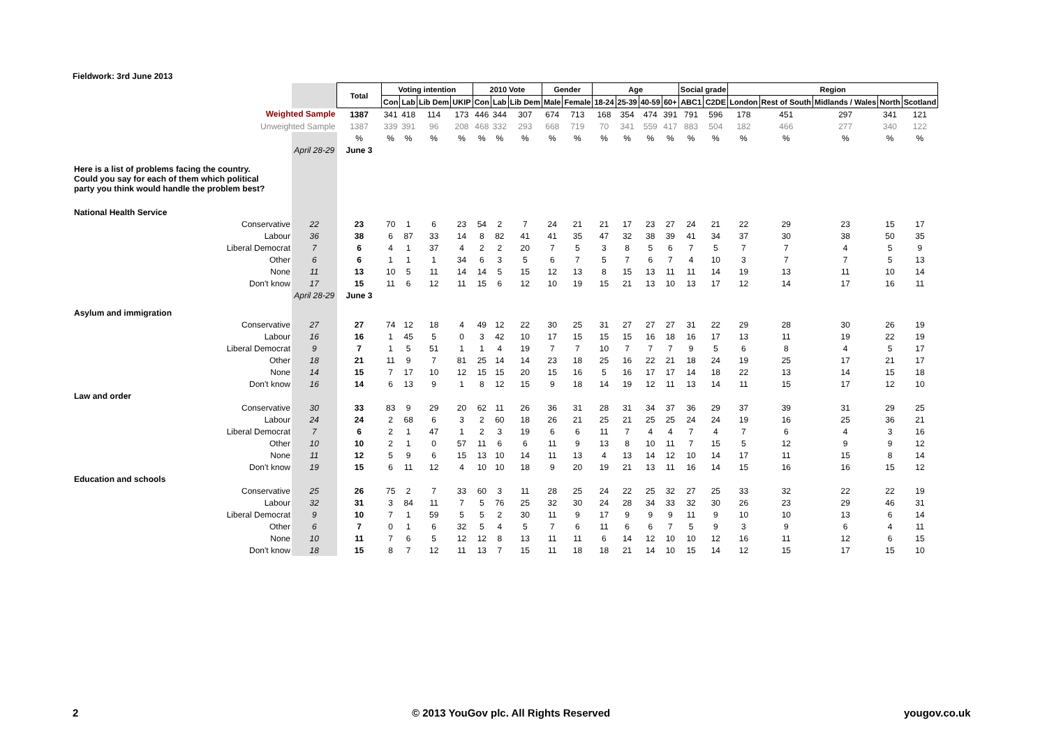Fieldwork: 3rd June 2013
| | | Total | Voting intention | | | | 2010 Vote | | | Gender | | Age | | | | Social grade | | Region | | | | |
| | | | Con | Lab | Lib Dem | UKIP | Con | Lab | Lib Dem | Male | Female | 18-24 | 25-39 | 40-59 | 60+ | ABC1 | C2DE | London | Rest of South | Midlands / Wales | North | Scotland |
| Weighted Sample | | 1387 | 341 | 418 | 114 | 173 | 446 | 344 | 307 | 674 | 713 | 168 | 354 | 474 | 391 | 791 | 596 | 178 | 451 | 297 | 341 | 121 |
| Unweighted Sample | | 1387 | 339 | 391 | 96 | 208 | 468 | 332 | 293 | 668 | 719 | 70 | 341 | 559 | 417 | 883 | 504 | 182 | 466 | 277 | 340 | 122 |
| | | % | % | % | % | % | % | % | % | % | % | % | % | % | % | % | % | % | % | % | % | % |
| | April 28-29 | June 3 | | | | | | | | | | | | | | | | | | | | |
| Here is a list of problems facing the country. Could you say for each of them which political party you think would handle the problem best? | | | | | | | | | | | | | | | | | | | | | | |
| National Health Service | | | | | | | | | | | | | | | | | | | | | | |
| Conservative | 22 | 23 | 70 | 1 | 6 | 23 | 54 | 2 | 7 | 24 | 21 | 21 | 17 | 23 | 27 | 24 | 21 | 22 | 29 | 23 | 15 | 17 |
| Labour | 36 | 38 | 6 | 87 | 33 | 14 | 8 | 82 | 41 | 41 | 35 | 47 | 32 | 38 | 39 | 41 | 34 | 37 | 30 | 38 | 50 | 35 |
| Liberal Democrat | 7 | 6 | 4 | 1 | 37 | 4 | 2 | 2 | 20 | 7 | 5 | 3 | 8 | 5 | 6 | 7 | 5 | 7 | 7 | 4 | 5 | 9 |
| Other | 6 | 6 | 1 | 1 | 1 | 34 | 6 | 3 | 5 | 6 | 7 | 5 | 7 | 6 | 7 | 4 | 10 | 3 | 7 | 7 | 5 | 13 |
| None | 11 | 13 | 10 | 5 | 11 | 14 | 14 | 5 | 15 | 12 | 13 | 8 | 15 | 13 | 11 | 11 | 14 | 19 | 13 | 11 | 10 | 14 |
| Don't know | 17 | 15 | 11 | 6 | 12 | 11 | 15 | 6 | 12 | 10 | 19 | 15 | 21 | 13 | 10 | 13 | 17 | 12 | 14 | 17 | 16 | 11 |
| | April 28-29 | June 3 | | | | | | | | | | | | | | | | | | | | |
| Asylum and immigration | | | | | | | | | | | | | | | | | | | | | | |
| Conservative | 27 | 27 | 74 | 12 | 18 | 4 | 49 | 12 | 22 | 30 | 25 | 31 | 27 | 27 | 27 | 31 | 22 | 29 | 28 | 30 | 26 | 19 |
| Labour | 16 | 16 | 1 | 45 | 5 | 0 | 3 | 42 | 10 | 17 | 15 | 15 | 15 | 16 | 18 | 16 | 17 | 13 | 11 | 19 | 22 | 19 |
| Liberal Democrat | 9 | 7 | 1 | 5 | 51 | 1 | 1 | 4 | 19 | 7 | 7 | 10 | 7 | 7 | 7 | 9 | 5 | 6 | 8 | 4 | 5 | 17 |
| Other | 18 | 21 | 11 | 9 | 7 | 81 | 25 | 14 | 14 | 23 | 18 | 25 | 16 | 22 | 21 | 18 | 24 | 19 | 25 | 17 | 21 | 17 |
| None | 14 | 15 | 7 | 17 | 10 | 12 | 15 | 15 | 20 | 15 | 16 | 5 | 16 | 17 | 17 | 14 | 18 | 22 | 13 | 14 | 15 | 18 |
| Don't know | 16 | 14 | 6 | 13 | 9 | 1 | 8 | 12 | 15 | 9 | 18 | 14 | 19 | 12 | 11 | 13 | 14 | 11 | 15 | 17 | 12 | 10 |
| Law and order | | | | | | | | | | | | | | | | | | | | | | |
| Conservative | 30 | 33 | 83 | 9 | 29 | 20 | 62 | 11 | 26 | 36 | 31 | 28 | 31 | 34 | 37 | 36 | 29 | 37 | 39 | 31 | 29 | 25 |
| Labour | 24 | 24 | 2 | 68 | 6 | 3 | 2 | 60 | 18 | 26 | 21 | 25 | 21 | 25 | 25 | 24 | 24 | 19 | 16 | 25 | 36 | 21 |
| Liberal Democrat | 7 | 6 | 2 | 1 | 47 | 1 | 2 | 3 | 19 | 6 | 6 | 11 | 7 | 4 | 4 | 7 | 4 | 7 | 6 | 4 | 3 | 16 |
| Other | 10 | 10 | 2 | 1 | 0 | 57 | 11 | 6 | 6 | 11 | 9 | 13 | 8 | 10 | 11 | 7 | 15 | 5 | 12 | 9 | 9 | 12 |
| None | 11 | 12 | 5 | 9 | 6 | 15 | 13 | 10 | 14 | 11 | 13 | 4 | 13 | 14 | 12 | 10 | 14 | 17 | 11 | 15 | 8 | 14 |
| Don't know | 19 | 15 | 6 | 11 | 12 | 4 | 10 | 10 | 18 | 9 | 20 | 19 | 21 | 13 | 11 | 16 | 14 | 15 | 16 | 16 | 15 | 12 |
| Education and schools | | | | | | | | | | | | | | | | | | | | | | |
| Conservative | 25 | 26 | 75 | 2 | 7 | 33 | 60 | 3 | 11 | 28 | 25 | 24 | 22 | 25 | 32 | 27 | 25 | 33 | 32 | 22 | 22 | 19 |
| Labour | 32 | 31 | 3 | 84 | 11 | 7 | 5 | 76 | 25 | 32 | 30 | 24 | 28 | 34 | 33 | 32 | 30 | 26 | 23 | 29 | 46 | 31 |
| Liberal Democrat | 9 | 10 | 7 | 1 | 59 | 5 | 5 | 2 | 30 | 11 | 9 | 17 | 9 | 9 | 9 | 11 | 9 | 10 | 10 | 13 | 6 | 14 |
| Other | 6 | 7 | 0 | 1 | 6 | 32 | 5 | 4 | 5 | 7 | 6 | 11 | 6 | 6 | 7 | 5 | 9 | 3 | 9 | 6 | 4 | 11 |
| None | 10 | 11 | 7 | 6 | 5 | 12 | 12 | 8 | 13 | 11 | 11 | 6 | 14 | 12 | 10 | 10 | 12 | 16 | 11 | 12 | 6 | 15 |
| Don't know | 18 | 15 | 8 | 7 | 12 | 11 | 13 | 7 | 15 | 11 | 18 | 18 | 21 | 14 | 10 | 15 | 14 | 12 | 15 | 17 | 15 | 10 |
2
© 2013 YouGov plc. All Rights Reserved
yougov.co.uk